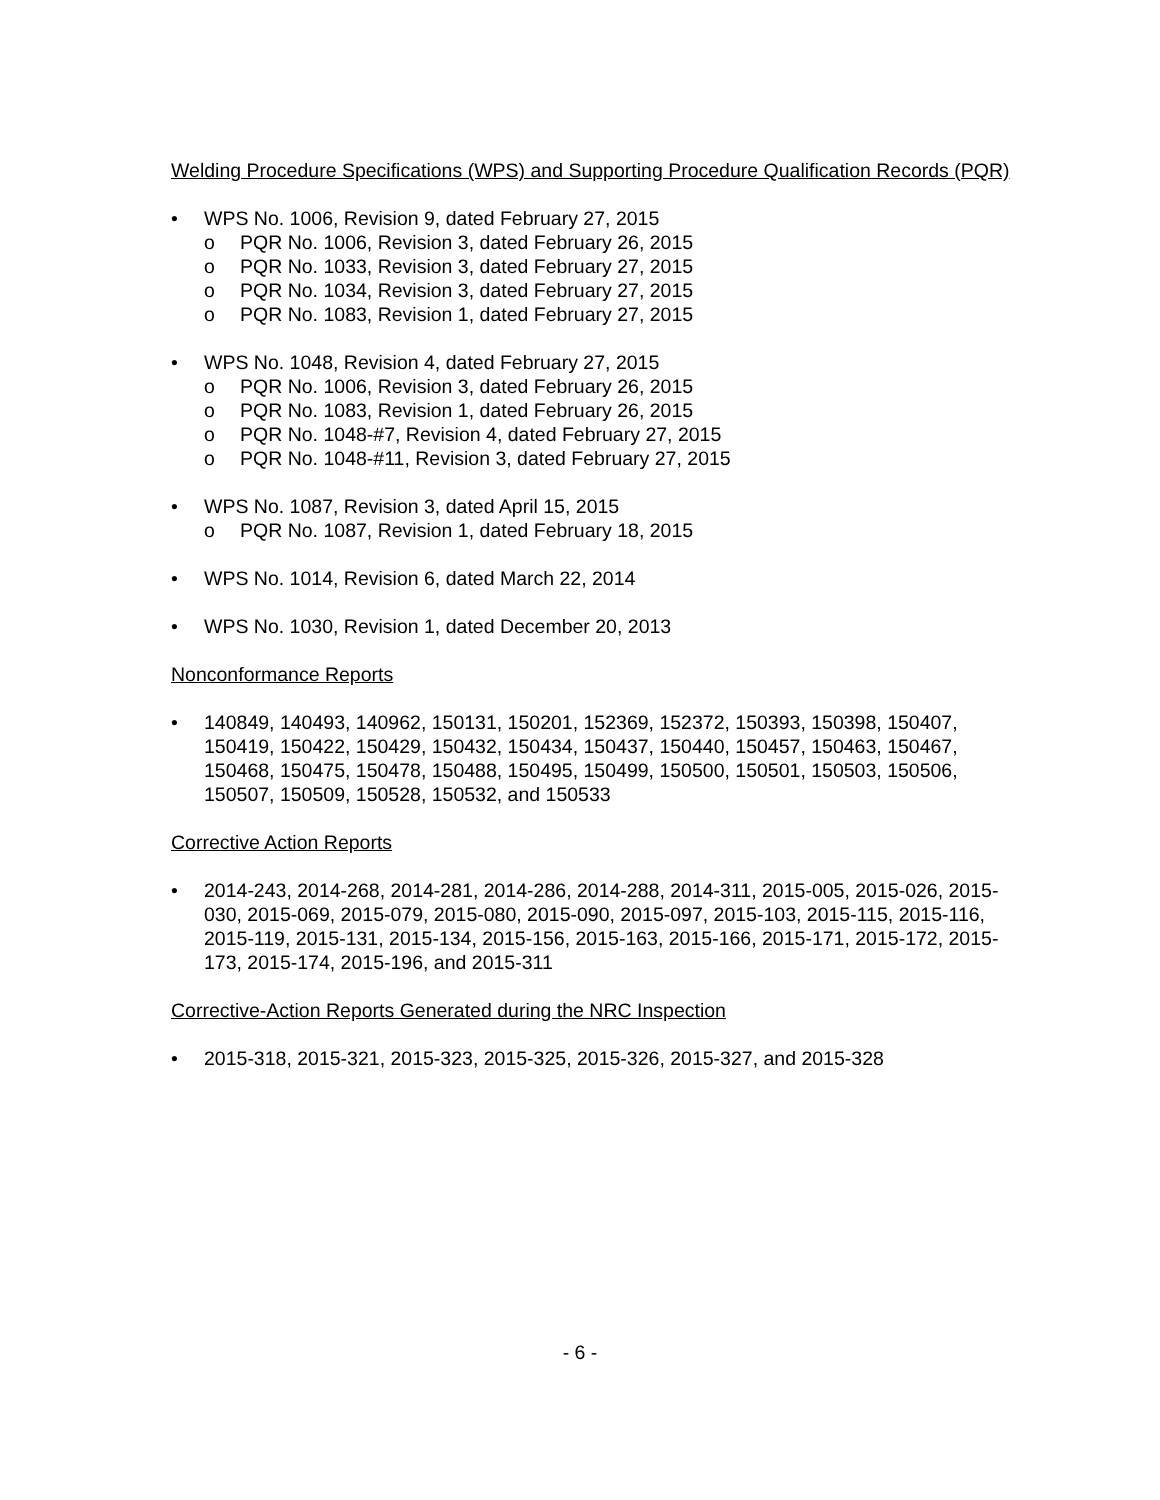Welding Procedure Specifications (WPS) and Supporting Procedure Qualification Records (PQR)
• WPS No. 1006, Revision 9, dated February 27, 2015
o PQR No. 1006, Revision 3, dated February 26, 2015
o PQR No. 1033, Revision 3, dated February 27, 2015
o PQR No. 1034, Revision 3, dated February 27, 2015
o PQR No. 1083, Revision 1, dated February 27, 2015
• WPS No. 1048, Revision 4, dated February 27, 2015
o PQR No. 1006, Revision 3, dated February 26, 2015
o PQR No. 1083, Revision 1, dated February 26, 2015
o PQR No. 1048-#7, Revision 4, dated February 27, 2015
o PQR No. 1048-#11, Revision 3, dated February 27, 2015
• WPS No. 1087, Revision 3, dated April 15, 2015
o PQR No. 1087, Revision 1, dated February 18, 2015
• WPS No. 1014, Revision 6, dated March 22, 2014
• WPS No. 1030, Revision 1, dated December 20, 2013
Nonconformance Reports
• 140849, 140493, 140962, 150131, 150201, 152369, 152372, 150393, 150398, 150407, 150419, 150422, 150429, 150432, 150434, 150437, 150440, 150457, 150463, 150467, 150468, 150475, 150478, 150488, 150495, 150499, 150500, 150501, 150503, 150506, 150507, 150509, 150528, 150532, and 150533
Corrective Action Reports
• 2014-243, 2014-268, 2014-281, 2014-286, 2014-288, 2014-311, 2015-005, 2015-026, 2015-030, 2015-069, 2015-079, 2015-080, 2015-090, 2015-097, 2015-103, 2015-115, 2015-116, 2015-119, 2015-131, 2015-134, 2015-156, 2015-163, 2015-166, 2015-171, 2015-172, 2015-173, 2015-174, 2015-196, and 2015-311
Corrective-Action Reports Generated during the NRC Inspection
• 2015-318, 2015-321, 2015-323, 2015-325, 2015-326, 2015-327, and 2015-328
- 6 -